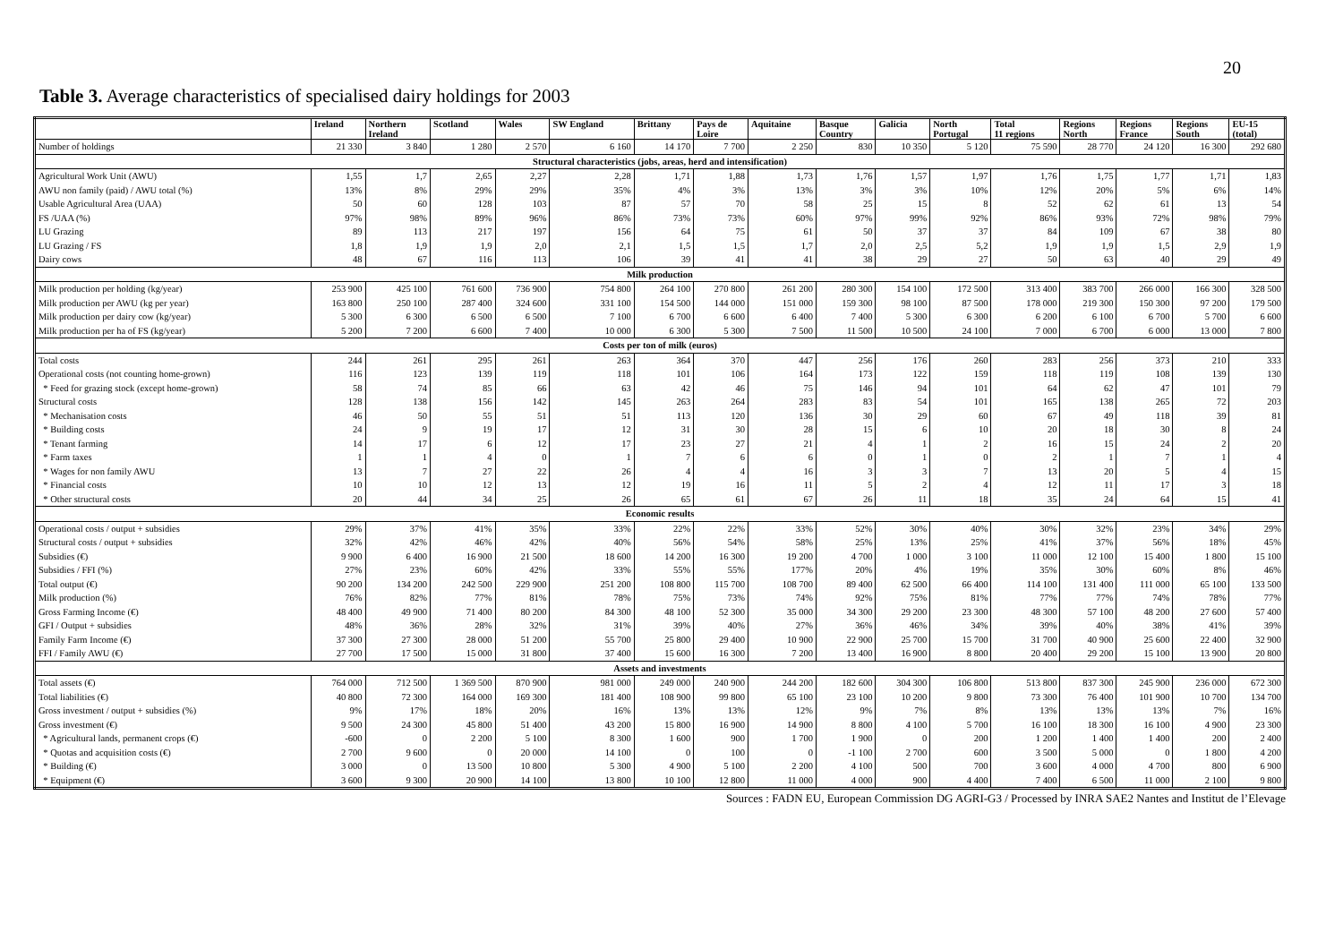20
Table 3. Average characteristics of specialised dairy holdings for 2003
| | Ireland | Northern Ireland | Scotland | Wales | SW England | Brittany | Pays de Loire | Aquitaine | Basque Country | Galicia | North Portugal | Total 11 regions | Regions North | Regions France | Regions South | EU-15 (total) |
| --- | --- | --- | --- | --- | --- | --- | --- | --- | --- | --- | --- | --- | --- | --- | --- | --- |
| Number of holdings | 21 330 | 3 840 | 1 280 | 2 570 | 6 160 | 14 170 | 7 700 | 2 250 | 830 | 10 350 | 5 120 | 75 590 | 28 770 | 24 120 | 16 300 | 292 680 |
| Structural characteristics (jobs, areas, herd and intensification) | | | | | | | | | | | | | | | | |
| Agricultural Work Unit (AWU) | 1,55 | 1,7 | 2,65 | 2,27 | 2,28 | 1,71 | 1,88 | 1,73 | 1,76 | 1,57 | 1,97 | 1,76 | 1,75 | 1,77 | 1,71 | 1,83 |
| AWU non family (paid) / AWU total (%) | 13% | 8% | 29% | 29% | 35% | 4% | 3% | 13% | 3% | 3% | 10% | 12% | 20% | 5% | 6% | 14% |
| Usable Agricultural Area (UAA) | 50 | 60 | 128 | 103 | 87 | 57 | 70 | 58 | 25 | 15 | 8 | 52 | 62 | 61 | 13 | 54 |
| FS /UAA (%) | 97% | 98% | 89% | 96% | 86% | 73% | 73% | 60% | 97% | 99% | 92% | 86% | 93% | 72% | 98% | 79% |
| LU Grazing | 89 | 113 | 217 | 197 | 156 | 64 | 75 | 61 | 50 | 37 | 37 | 84 | 109 | 67 | 38 | 80 |
| LU Grazing / FS | 1,8 | 1,9 | 1,9 | 2,0 | 2,1 | 1,5 | 1,5 | 1,7 | 2,0 | 2,5 | 5,2 | 1,9 | 1,9 | 1,5 | 2,9 | 1,9 |
| Dairy cows | 48 | 67 | 116 | 113 | 106 | 39 | 41 | 41 | 38 | 29 | 27 | 50 | 63 | 40 | 29 | 49 |
| Milk production | | | | | | | | | | | | | | | | |
| Milk production per holding (kg/year) | 253 900 | 425 100 | 761 600 | 736 900 | 754 800 | 264 100 | 270 800 | 261 200 | 280 300 | 154 100 | 172 500 | 313 400 | 383 700 | 266 000 | 166 300 | 328 500 |
| Milk production per AWU (kg per year) | 163 800 | 250 100 | 287 400 | 324 600 | 331 100 | 154 500 | 144 000 | 151 000 | 159 300 | 98 100 | 87 500 | 178 000 | 219 300 | 150 300 | 97 200 | 179 500 |
| Milk production per dairy cow (kg/year) | 5 300 | 6 300 | 6 500 | 6 500 | 7 100 | 6 700 | 6 600 | 6 400 | 7 400 | 5 300 | 6 300 | 6 200 | 6 100 | 6 700 | 5 700 | 6 600 |
| Milk production per ha of FS (kg/year) | 5 200 | 7 200 | 6 600 | 7 400 | 10 000 | 6 300 | 5 300 | 7 500 | 11 500 | 10 500 | 24 100 | 7 000 | 6 700 | 6 000 | 13 000 | 7 800 |
| Costs per ton of milk (euros) | | | | | | | | | | | | | | | | |
| Total costs | 244 | 261 | 295 | 261 | 263 | 364 | 370 | 447 | 256 | 176 | 260 | 283 | 256 | 373 | 210 | 333 |
| Operational costs (not counting home-grown) | 116 | 123 | 139 | 119 | 118 | 101 | 106 | 164 | 173 | 122 | 159 | 118 | 119 | 108 | 139 | 130 |
| * Feed for grazing stock (except home-grown) | 58 | 74 | 85 | 66 | 63 | 42 | 46 | 75 | 146 | 94 | 101 | 64 | 62 | 47 | 101 | 79 |
| Structural costs | 128 | 138 | 156 | 142 | 145 | 263 | 264 | 283 | 83 | 54 | 101 | 165 | 138 | 265 | 72 | 203 |
| * Mechanisation costs | 46 | 50 | 55 | 51 | 51 | 113 | 120 | 136 | 30 | 29 | 60 | 67 | 49 | 118 | 39 | 81 |
| * Building costs | 24 | 9 | 19 | 17 | 12 | 31 | 30 | 28 | 15 | 6 | 10 | 20 | 18 | 30 | 8 | 24 |
| * Tenant farming | 14 | 17 | 6 | 12 | 17 | 23 | 27 | 21 | 4 | 1 | 2 | 16 | 15 | 24 | 2 | 20 |
| * Farm taxes | 1 | 1 | 4 | 0 | 1 | 7 | 6 | 6 | 0 | 1 | 0 | 2 | 1 | 7 | 1 | 4 |
| * Wages for non family AWU | 13 | 7 | 27 | 22 | 26 | 4 | 4 | 16 | 3 | 3 | 7 | 13 | 20 | 5 | 4 | 15 |
| * Financial costs | 10 | 10 | 12 | 13 | 12 | 19 | 16 | 11 | 5 | 2 | 4 | 12 | 11 | 17 | 3 | 18 |
| * Other structural costs | 20 | 44 | 34 | 25 | 26 | 65 | 61 | 67 | 26 | 11 | 18 | 35 | 24 | 64 | 15 | 41 |
| Economic results | | | | | | | | | | | | | | | | |
| Operational costs / output + subsidies | 29% | 37% | 41% | 35% | 33% | 22% | 22% | 33% | 52% | 30% | 40% | 30% | 32% | 23% | 34% | 29% |
| Structural costs / output + subsidies | 32% | 42% | 46% | 42% | 40% | 56% | 54% | 58% | 25% | 13% | 25% | 41% | 37% | 56% | 18% | 45% |
| Subsidies (€) | 9 900 | 6 400 | 16 900 | 21 500 | 18 600 | 14 200 | 16 300 | 19 200 | 4 700 | 1 000 | 3 100 | 11 000 | 12 100 | 15 400 | 1 800 | 15 100 |
| Subsidies / FFI (%) | 27% | 23% | 60% | 42% | 33% | 55% | 55% | 177% | 20% | 4% | 19% | 35% | 30% | 60% | 8% | 46% |
| Total output (€) | 90 200 | 134 200 | 242 500 | 229 900 | 251 200 | 108 800 | 115 700 | 108 700 | 89 400 | 62 500 | 66 400 | 114 100 | 131 400 | 111 000 | 65 100 | 133 500 |
| Milk production (%) | 76% | 82% | 77% | 81% | 78% | 75% | 73% | 74% | 92% | 75% | 81% | 77% | 77% | 74% | 78% | 77% |
| Gross Farming Income (€) | 48 400 | 49 900 | 71 400 | 80 200 | 84 300 | 48 100 | 52 300 | 35 000 | 34 300 | 29 200 | 23 300 | 48 300 | 57 100 | 48 200 | 27 600 | 57 400 |
| GFI / Output + subsidies | 48% | 36% | 28% | 32% | 31% | 39% | 40% | 27% | 36% | 46% | 34% | 39% | 40% | 38% | 41% | 39% |
| Family Farm Income (€) | 37 300 | 27 300 | 28 000 | 51 200 | 55 700 | 25 800 | 29 400 | 10 900 | 22 900 | 25 700 | 15 700 | 31 700 | 40 900 | 25 600 | 22 400 | 32 900 |
| FFI / Family AWU (€) | 27 700 | 17 500 | 15 000 | 31 800 | 37 400 | 15 600 | 16 300 | 7 200 | 13 400 | 16 900 | 8 800 | 20 400 | 29 200 | 15 100 | 13 900 | 20 800 |
| Assets and investments | | | | | | | | | | | | | | | | |
| Total assets (€) | 764 000 | 712 500 | 1 369 500 | 870 900 | 981 000 | 249 000 | 240 900 | 244 200 | 182 600 | 304 300 | 106 800 | 513 800 | 837 300 | 245 900 | 236 000 | 672 300 |
| Total liabilities (€) | 40 800 | 72 300 | 164 000 | 169 300 | 181 400 | 108 900 | 99 800 | 65 100 | 23 100 | 10 200 | 9 800 | 73 300 | 76 400 | 101 900 | 10 700 | 134 700 |
| Gross investment / output + subsidies (%) | 9% | 17% | 18% | 20% | 16% | 13% | 13% | 12% | 9% | 7% | 8% | 13% | 13% | 13% | 7% | 16% |
| Gross investment (€) | 9 500 | 24 300 | 45 800 | 51 400 | 43 200 | 15 800 | 16 900 | 14 900 | 8 800 | 4 100 | 5 700 | 16 100 | 18 300 | 16 100 | 4 900 | 23 300 |
| * Agricultural lands, permanent crops (€) | -600 | 0 | 2 200 | 5 100 | 8 300 | 1 600 | 900 | 1 700 | 1 900 | 0 | 200 | 1 200 | 1 400 | 1 400 | 200 | 2 400 |
| * Quotas and acquisition costs (€) | 2 700 | 9 600 | 0 | 20 000 | 14 100 | 0 | 100 | 0 | -1 100 | 2 700 | 600 | 3 500 | 5 000 | 0 | 1 800 | 4 200 |
| * Building (€) | 3 000 | 0 | 13 500 | 10 800 | 5 300 | 4 900 | 5 100 | 2 200 | 4 100 | 500 | 700 | 3 600 | 4 000 | 4 700 | 800 | 6 900 |
| * Equipment (€) | 3 600 | 9 300 | 20 900 | 14 100 | 13 800 | 10 100 | 12 800 | 11 000 | 4 000 | 900 | 4 400 | 7 400 | 6 500 | 11 000 | 2 100 | 9 800 |
Sources : FADN EU, European Commission DG AGRI-G3 / Processed by INRA SAE2 Nantes and Institut de l’Elevage